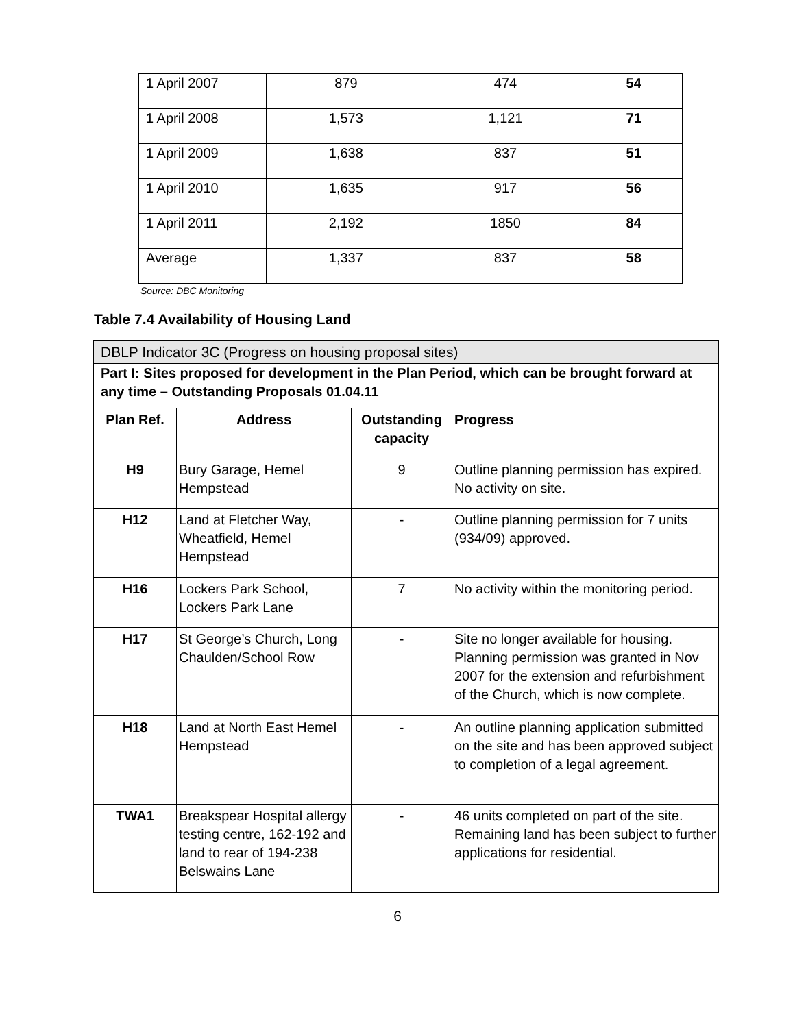| 1 April 2007 | 879 | 474 | 54 |
| 1 April 2008 | 1,573 | 1,121 | 71 |
| 1 April 2009 | 1,638 | 837 | 51 |
| 1 April 2010 | 1,635 | 917 | 56 |
| 1 April 2011 | 2,192 | 1850 | 84 |
| Average | 1,337 | 837 | 58 |
Source: DBC Monitoring
Table 7.4 Availability of Housing Land
| DBLP Indicator 3C (Progress on housing proposal sites) | | | |
| --- | --- | --- | --- |
| Part I: Sites proposed for development in the Plan Period, which can be brought forward at any time – Outstanding Proposals 01.04.11 | | | |
| Plan Ref. | Address | Outstanding capacity | Progress |
| H9 | Bury Garage, Hemel Hempstead | 9 | Outline planning permission has expired. No activity on site. |
| H12 | Land at Fletcher Way, Wheatfield, Hemel Hempstead | - | Outline planning permission for 7 units (934/09) approved. |
| H16 | Lockers Park School, Lockers Park Lane | 7 | No activity within the monitoring period. |
| H17 | St George’s Church, Long Chaulden/School Row | - | Site no longer available for housing. Planning permission was granted in Nov 2007 for the extension and refurbishment of the Church, which is now complete. |
| H18 | Land at North East Hemel Hempstead | - | An outline planning application submitted on the site and has been approved subject to completion of a legal agreement. |
| TWA1 | Breakspear Hospital allergy testing centre, 162-192 and land to rear of 194-238 Belswains Lane | - | 46 units completed on part of the site. Remaining land has been subject to further applications for residential. |
6